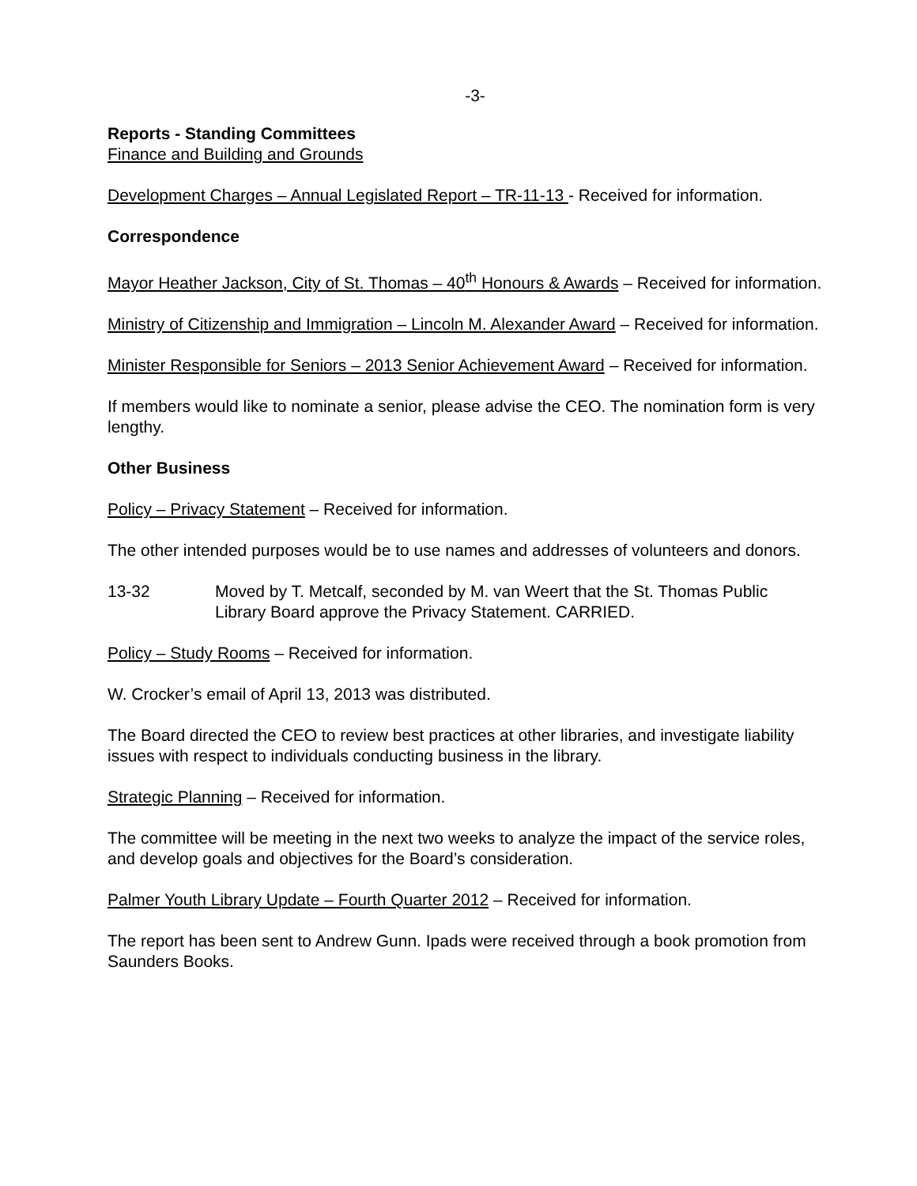-3-
Reports - Standing Committees
Finance and Building and Grounds
Development Charges – Annual Legislated Report – TR-11-13 - Received for information.
Correspondence
Mayor Heather Jackson, City of St. Thomas – 40<sup>th</sup> Honours & Awards – Received for information.
Ministry of Citizenship and Immigration – Lincoln M. Alexander Award – Received for information.
Minister Responsible for Seniors – 2013 Senior Achievement Award – Received for information.
If members would like to nominate a senior, please advise the CEO. The nomination form is very lengthy.
Other Business
Policy – Privacy Statement – Received for information.
The other intended purposes would be to use names and addresses of volunteers and donors.
13-32 Moved by T. Metcalf, seconded by M. van Weert that the St. Thomas Public Library Board approve the Privacy Statement. CARRIED.
Policy – Study Rooms – Received for information.
W. Crocker’s email of April 13, 2013 was distributed.
The Board directed the CEO to review best practices at other libraries, and investigate liability issues with respect to individuals conducting business in the library.
Strategic Planning – Received for information.
The committee will be meeting in the next two weeks to analyze the impact of the service roles, and develop goals and objectives for the Board’s consideration.
Palmer Youth Library Update – Fourth Quarter 2012 – Received for information.
The report has been sent to Andrew Gunn. Ipads were received through a book promotion from Saunders Books.